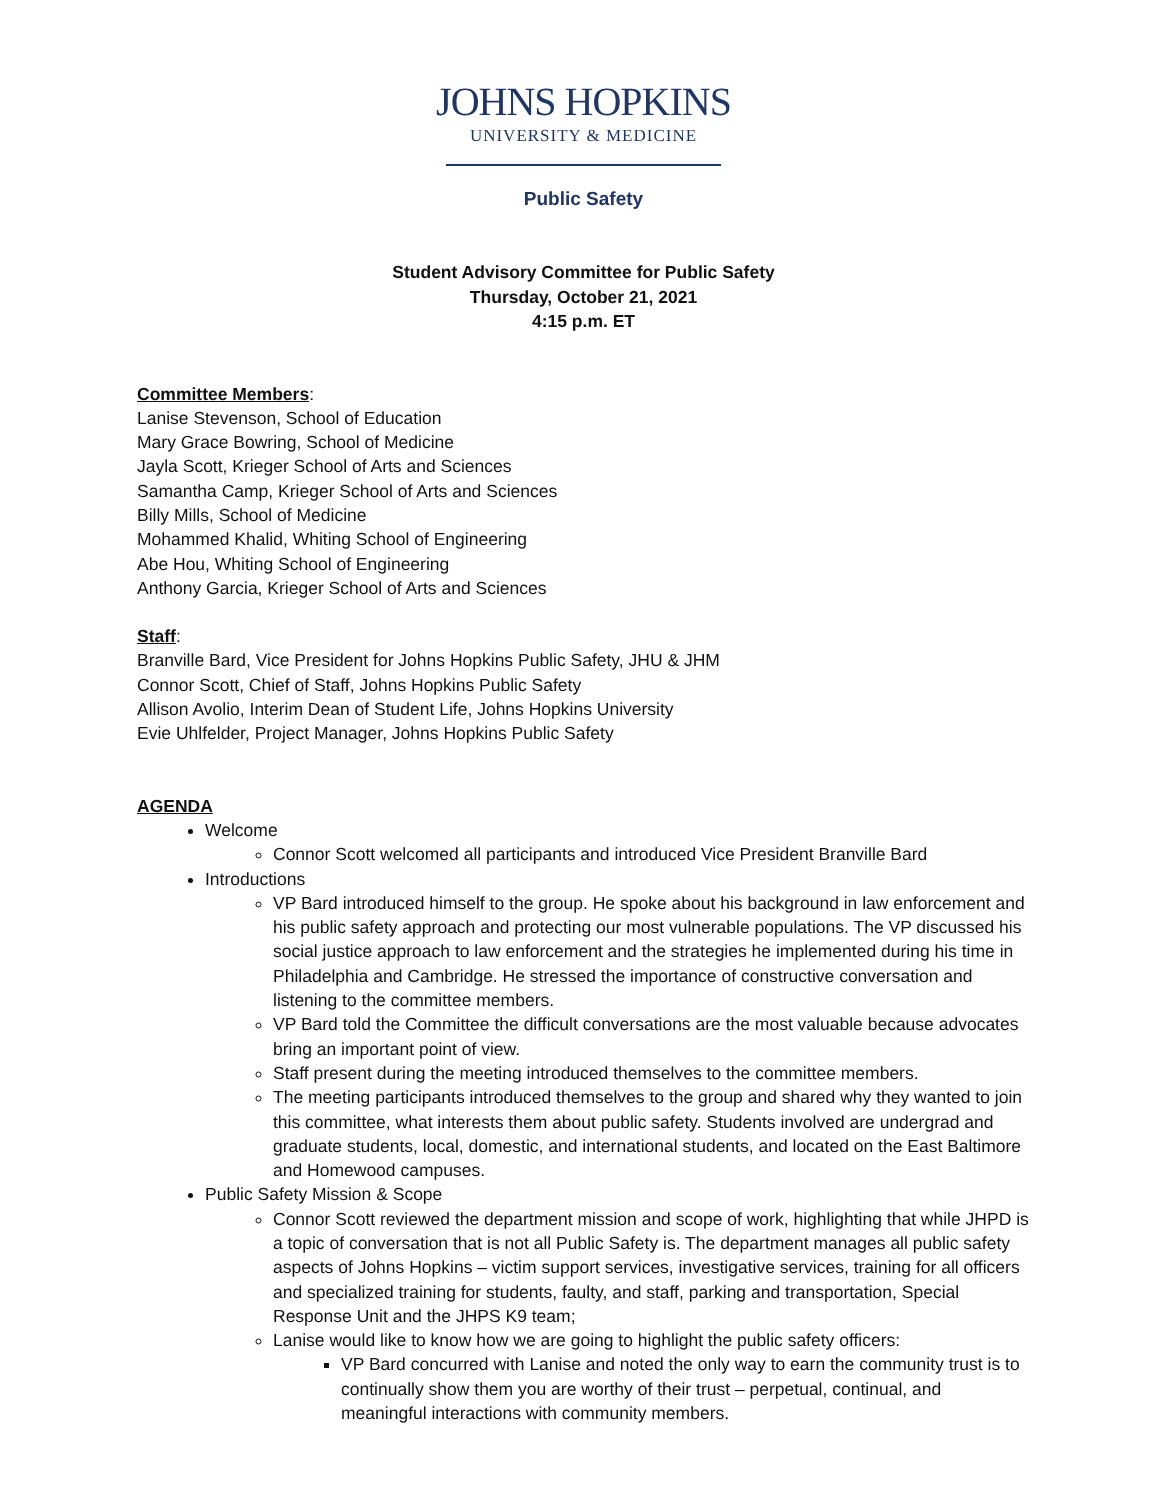JOHNS HOPKINS
UNIVERSITY & MEDICINE
Public Safety
Student Advisory Committee for Public Safety
Thursday, October 21, 2021
4:15 p.m. ET
Committee Members:
Lanise Stevenson, School of Education
Mary Grace Bowring, School of Medicine
Jayla Scott, Krieger School of Arts and Sciences
Samantha Camp, Krieger School of Arts and Sciences
Billy Mills, School of Medicine
Mohammed Khalid, Whiting School of Engineering
Abe Hou, Whiting School of Engineering
Anthony Garcia, Krieger School of Arts and Sciences
Staff:
Branville Bard, Vice President for Johns Hopkins Public Safety, JHU & JHM
Connor Scott, Chief of Staff, Johns Hopkins Public Safety
Allison Avolio, Interim Dean of Student Life, Johns Hopkins University
Evie Uhlfelder, Project Manager, Johns Hopkins Public Safety
AGENDA
Welcome
Connor Scott welcomed all participants and introduced Vice President Branville Bard
Introductions
VP Bard introduced himself to the group. He spoke about his background in law enforcement and his public safety approach and protecting our most vulnerable populations. The VP discussed his social justice approach to law enforcement and the strategies he implemented during his time in Philadelphia and Cambridge. He stressed the importance of constructive conversation and listening to the committee members.
VP Bard told the Committee the difficult conversations are the most valuable because advocates bring an important point of view.
Staff present during the meeting introduced themselves to the committee members.
The meeting participants introduced themselves to the group and shared why they wanted to join this committee, what interests them about public safety. Students involved are undergrad and graduate students, local, domestic, and international students, and located on the East Baltimore and Homewood campuses.
Public Safety Mission & Scope
Connor Scott reviewed the department mission and scope of work, highlighting that while JHPD is a topic of conversation that is not all Public Safety is. The department manages all public safety aspects of Johns Hopkins – victim support services, investigative services, training for all officers and specialized training for students, faulty, and staff, parking and transportation, Special Response Unit and the JHPS K9 team;
Lanise would like to know how we are going to highlight the public safety officers:
VP Bard concurred with Lanise and noted the only way to earn the community trust is to continually show them you are worthy of their trust – perpetual, continual, and meaningful interactions with community members.